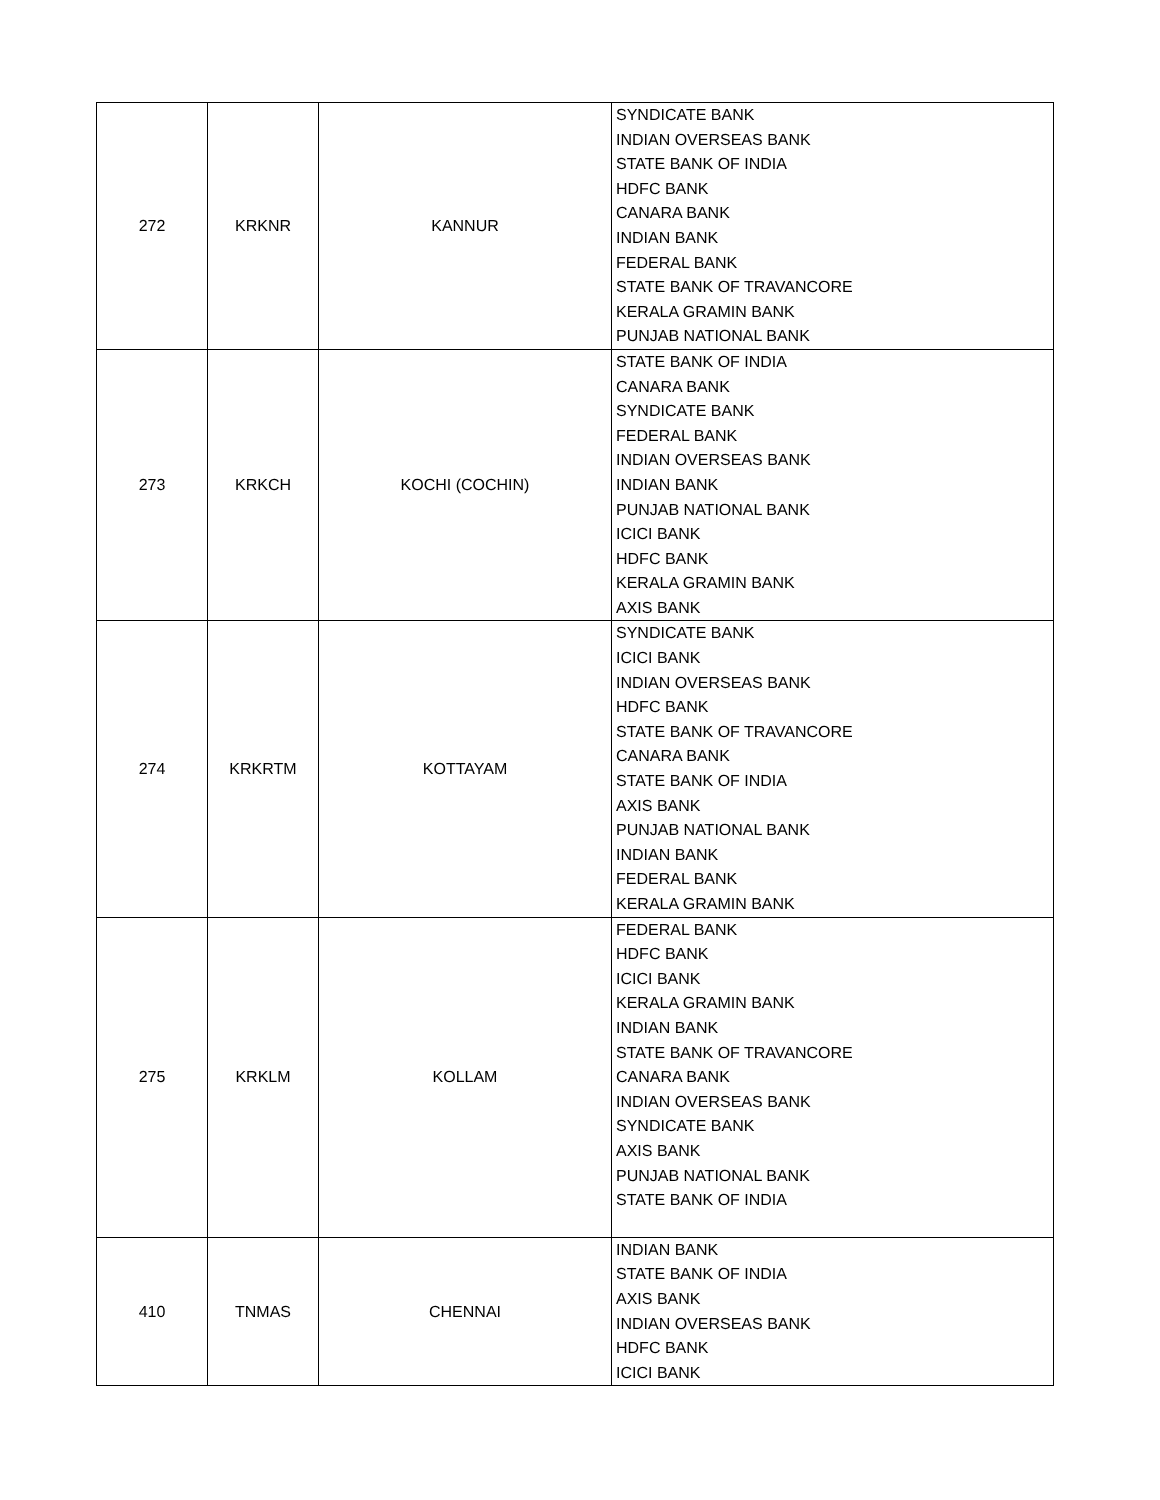| 272 | KRKNR | KANNUR | SYNDICATE BANK INDIAN OVERSEAS BANK STATE BANK OF INDIA HDFC BANK CANARA BANK INDIAN BANK FEDERAL BANK STATE BANK OF TRAVANCORE KERALA GRAMIN BANK PUNJAB NATIONAL BANK |
| 273 | KRKCH | KOCHI (COCHIN) | STATE BANK OF INDIA CANARA BANK SYNDICATE BANK FEDERAL BANK INDIAN OVERSEAS BANK INDIAN BANK PUNJAB NATIONAL BANK ICICI BANK HDFC BANK KERALA GRAMIN BANK AXIS BANK |
| 274 | KRKRTM | KOTTAYAM | SYNDICATE BANK ICICI BANK INDIAN OVERSEAS BANK HDFC BANK STATE BANK OF TRAVANCORE CANARA BANK STATE BANK OF INDIA AXIS BANK PUNJAB NATIONAL BANK INDIAN BANK FEDERAL BANK KERALA GRAMIN BANK |
| 275 | KRKLM | KOLLAM | FEDERAL BANK HDFC BANK ICICI BANK KERALA GRAMIN BANK INDIAN BANK STATE BANK OF TRAVANCORE CANARA BANK INDIAN OVERSEAS BANK SYNDICATE BANK AXIS BANK PUNJAB NATIONAL BANK STATE BANK OF INDIA |
| 410 | TNMAS | CHENNAI | INDIAN BANK STATE BANK OF INDIA AXIS BANK INDIAN OVERSEAS BANK HDFC BANK ICICI BANK |